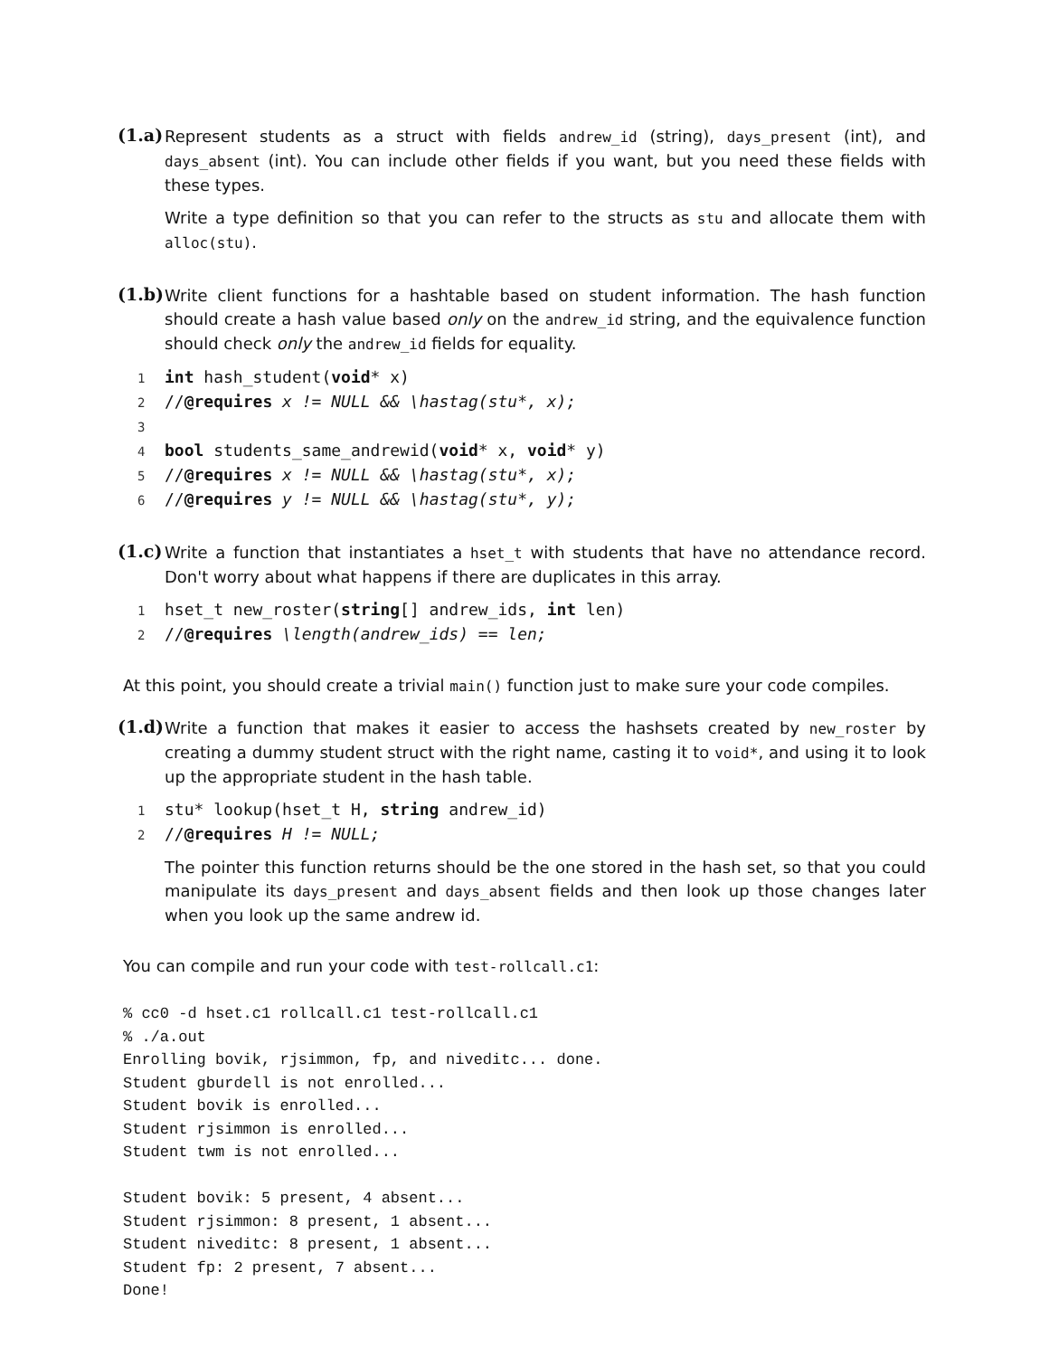(1.a)
Represent students as a struct with fields andrew_id (string), days_present (int), and days_absent (int). You can include other fields if you want, but you need these fields with these types.
Write a type definition so that you can refer to the structs as stu and allocate them with alloc(stu).
(1.b)
Write client functions for a hashtable based on student information. The hash function should create a hash value based only on the andrew_id string, and the equivalence function should check only the andrew_id fields for equality.
1 int hash_student(void* x)
2 //@requires x != NULL && \hastag(stu*, x);
3
4 bool students_same_andrewid(void* x, void* y)
5 //@requires x != NULL && \hastag(stu*, x);
6 //@requires y != NULL && \hastag(stu*, y);
(1.c)
Write a function that instantiates a hset_t with students that have no attendance record. Don't worry about what happens if there are duplicates in this array.
1 hset_t new_roster(string[] andrew_ids, int len)
2 //@requires \length(andrew_ids) == len;
At this point, you should create a trivial main() function just to make sure your code compiles.
(1.d)
Write a function that makes it easier to access the hashsets created by new_roster by creating a dummy student struct with the right name, casting it to void*, and using it to look up the appropriate student in the hash table.
1 stu* lookup(hset_t H, string andrew_id)
2 //@requires H != NULL;
The pointer this function returns should be the one stored in the hash set, so that you could manipulate its days_present and days_absent fields and then look up those changes later when you look up the same andrew id.
You can compile and run your code with test-rollcall.c1:
% cc0 -d hset.c1 rollcall.c1 test-rollcall.c1
% ./a.out
Enrolling bovik, rjsimmon, fp, and niveditc... done.
Student gburdell is not enrolled...
Student bovik is enrolled...
Student rjsimmon is enrolled...
Student twm is not enrolled...

Student bovik: 5 present, 4 absent...
Student rjsimmon: 8 present, 1 absent...
Student niveditc: 8 present, 1 absent...
Student fp: 2 present, 7 absent...
Done!